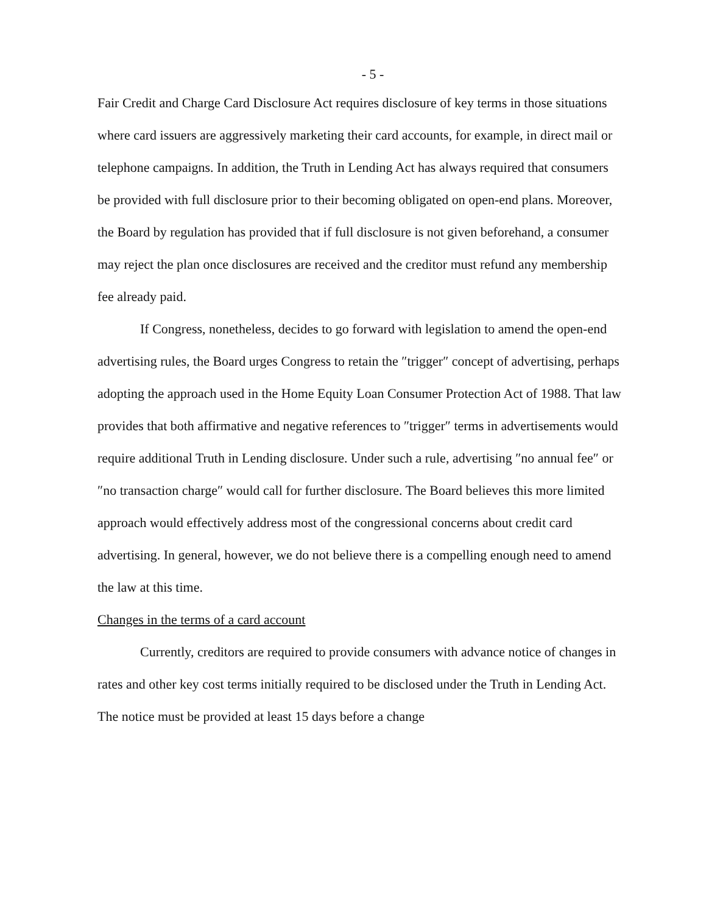- 5 -
Fair Credit and Charge Card Disclosure Act requires disclosure of key terms in those situations where card issuers are aggressively marketing their card accounts, for example, in direct mail or telephone campaigns. In addition, the Truth in Lending Act has always required that consumers be provided with full disclosure prior to their becoming obligated on open-end plans. Moreover, the Board by regulation has provided that if full disclosure is not given beforehand, a consumer may reject the plan once disclosures are received and the creditor must refund any membership fee already paid.
If Congress, nonetheless, decides to go forward with legislation to amend the open-end advertising rules, the Board urges Congress to retain the ″trigger″ concept of advertising, perhaps adopting the approach used in the Home Equity Loan Consumer Protection Act of 1988. That law provides that both affirmative and negative references to ″trigger″ terms in advertisements would require additional Truth in Lending disclosure. Under such a rule, advertising ″no annual fee″ or ″no transaction charge″ would call for further disclosure. The Board believes this more limited approach would effectively address most of the congressional concerns about credit card advertising. In general, however, we do not believe there is a compelling enough need to amend the law at this time.
Changes in the terms of a card account
Currently, creditors are required to provide consumers with advance notice of changes in rates and other key cost terms initially required to be disclosed under the Truth in Lending Act. The notice must be provided at least 15 days before a change